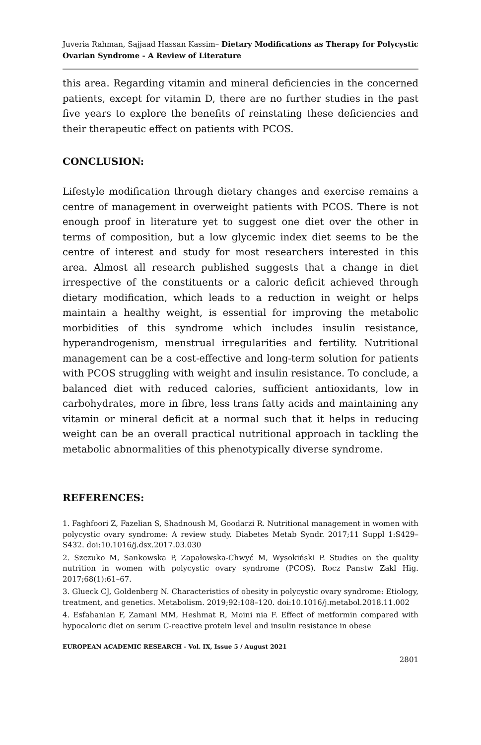Juveria Rahman, Sajjaad Hassan Kassim– Dietary Modifications as Therapy for Polycystic Ovarian Syndrome - A Review of Literature
this area. Regarding vitamin and mineral deficiencies in the concerned patients, except for vitamin D, there are no further studies in the past five years to explore the benefits of reinstating these deficiencies and their therapeutic effect on patients with PCOS.
CONCLUSION:
Lifestyle modification through dietary changes and exercise remains a centre of management in overweight patients with PCOS. There is not enough proof in literature yet to suggest one diet over the other in terms of composition, but a low glycemic index diet seems to be the centre of interest and study for most researchers interested in this area. Almost all research published suggests that a change in diet irrespective of the constituents or a caloric deficit achieved through dietary modification, which leads to a reduction in weight or helps maintain a healthy weight, is essential for improving the metabolic morbidities of this syndrome which includes insulin resistance, hyperandrogenism, menstrual irregularities and fertility. Nutritional management can be a cost-effective and long-term solution for patients with PCOS struggling with weight and insulin resistance. To conclude, a balanced diet with reduced calories, sufficient antioxidants, low in carbohydrates, more in fibre, less trans fatty acids and maintaining any vitamin or mineral deficit at a normal such that it helps in reducing weight can be an overall practical nutritional approach in tackling the metabolic abnormalities of this phenotypically diverse syndrome.
REFERENCES:
1. Faghfoori Z, Fazelian S, Shadnoush M, Goodarzi R. Nutritional management in women with polycystic ovary syndrome: A review study. Diabetes Metab Syndr. 2017;11 Suppl 1:S429–S432. doi:10.1016/j.dsx.2017.03.030
2. Szczuko M, Sankowska P, Zapałowska-Chwyć M, Wysokiński P. Studies on the quality nutrition in women with polycystic ovary syndrome (PCOS). Rocz Panstw Zakl Hig. 2017;68(1):61–67.
3. Glueck CJ, Goldenberg N. Characteristics of obesity in polycystic ovary syndrome: Etiology, treatment, and genetics. Metabolism. 2019;92:108–120. doi:10.1016/j.metabol.2018.11.002
4. Esfahanian F, Zamani MM, Heshmat R, Moini nia F. Effect of metformin compared with hypocaloric diet on serum C-reactive protein level and insulin resistance in obese
EUROPEAN ACADEMIC RESEARCH - Vol. IX, Issue 5 / August 2021
2801